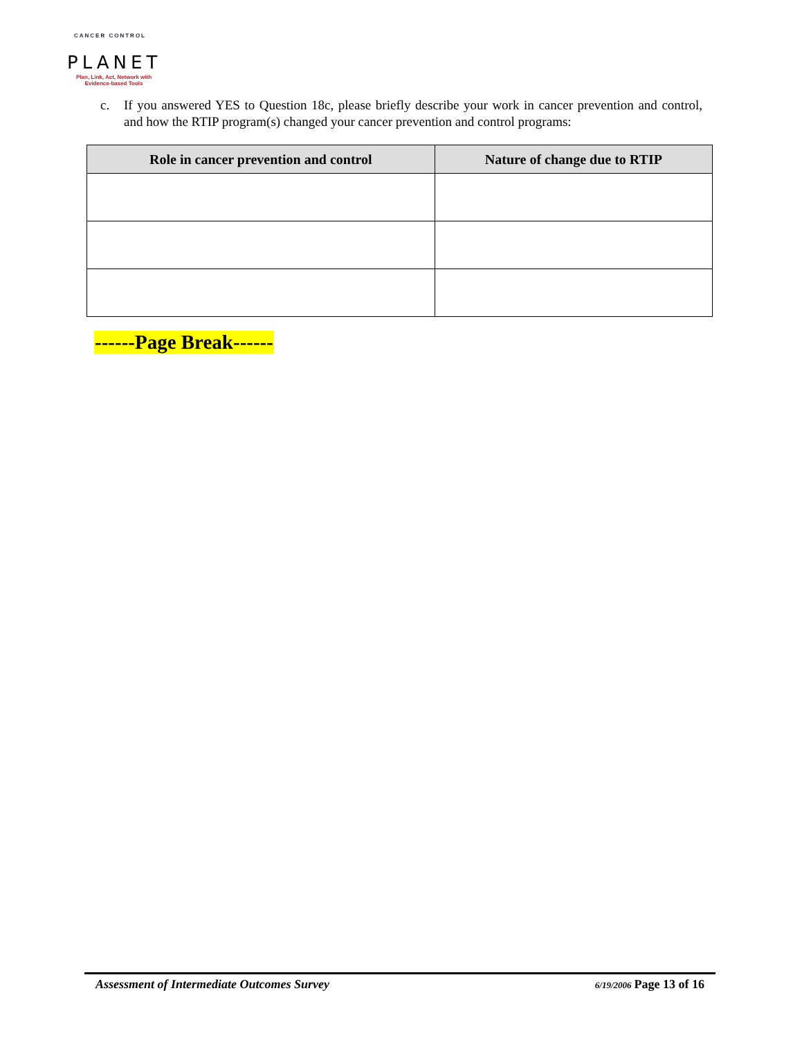CANCER CONTROL
PLANET
Plan, Link, Act, Network with
Evidence-based Tools
c. If you answered YES to Question 18c, please briefly describe your work in cancer prevention and control, and how the RTIP program(s) changed your cancer prevention and control programs:
| Role in cancer prevention and control | Nature of change due to RTIP |
| --- | --- |
------Page Break------
Assessment of Intermediate Outcomes Survey 6/19/2006 Page 13 of 16